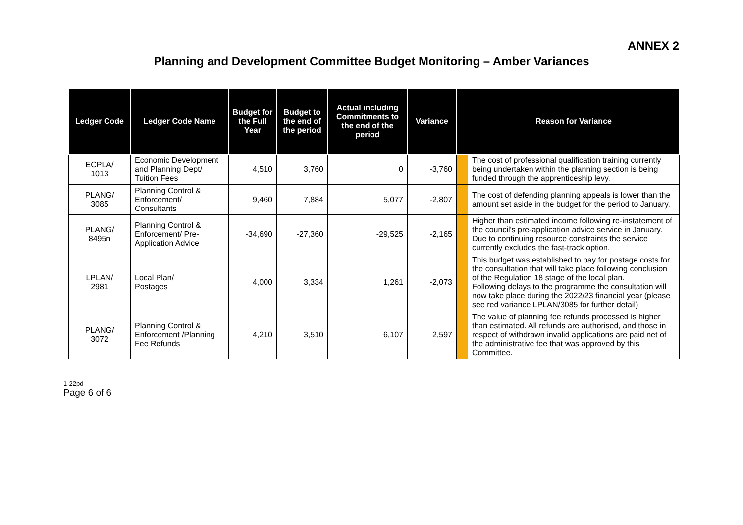ANNEX 2
Planning and Development Committee Budget Monitoring – Amber Variances
| Ledger Code | Ledger Code Name | Budget for the Full Year | Budget to the end of the period | Actual including Commitments to the end of the period | Variance | | Reason for Variance |
| --- | --- | --- | --- | --- | --- | --- | --- |
| ECPLA/ 1013 | Economic Development and Planning Dept/ Tuition Fees | 4,510 | 3,760 | 0 | -3,760 | | The cost of professional qualification training currently being undertaken within the planning section is being funded through the apprenticeship levy. |
| PLANG/ 3085 | Planning Control & Enforcement/ Consultants | 9,460 | 7,884 | 5,077 | -2,807 | | The cost of defending planning appeals is lower than the amount set aside in the budget for the period to January. |
| PLANG/ 8495n | Planning Control & Enforcement/ Pre-Application Advice | -34,690 | -27,360 | -29,525 | -2,165 | | Higher than estimated income following re-instatement of the council's pre-application advice service in January. Due to continuing resource constraints the service currently excludes the fast-track option. |
| LPLAN/ 2981 | Local Plan/ Postages | 4,000 | 3,334 | 1,261 | -2,073 | | This budget was established to pay for postage costs for the consultation that will take place following conclusion of the Regulation 18 stage of the local plan. Following delays to the programme the consultation will now take place during the 2022/23 financial year (please see red variance LPLAN/3085 for further detail) |
| PLANG/ 3072 | Planning Control & Enforcement /Planning Fee Refunds | 4,210 | 3,510 | 6,107 | 2,597 | | The value of planning fee refunds processed is higher than estimated. All refunds are authorised, and those in respect of withdrawn invalid applications are paid net of the administrative fee that was approved by this Committee. |
1-22pd
Page 6 of 6